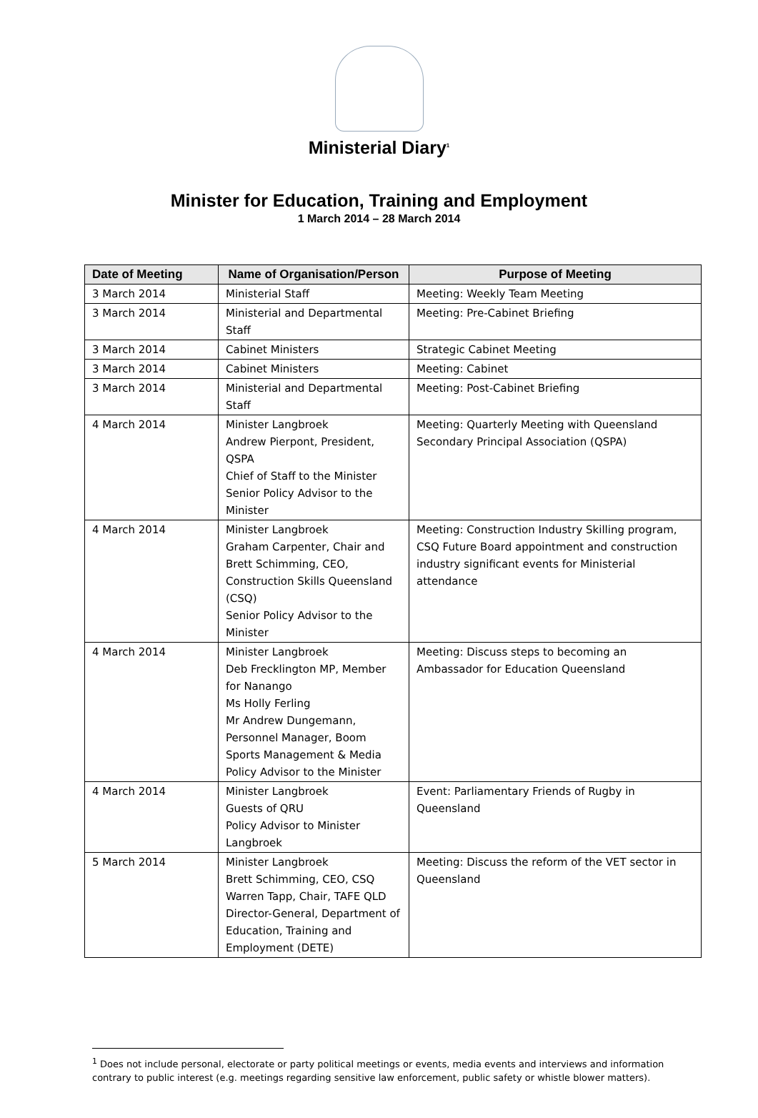Ministerial Diary<sup>1</sup>
Minister for Education, Training and Employment
1 March 2014 – 28 March 2014
| Date of Meeting | Name of Organisation/Person | Purpose of Meeting |
| --- | --- | --- |
| 3 March 2014 | Ministerial Staff | Meeting: Weekly Team Meeting |
| 3 March 2014 | Ministerial and Departmental Staff | Meeting: Pre-Cabinet Briefing |
| 3 March 2014 | Cabinet Ministers | Strategic Cabinet Meeting |
| 3 March 2014 | Cabinet Ministers | Meeting: Cabinet |
| 3 March 2014 | Ministerial and Departmental Staff | Meeting: Post-Cabinet Briefing |
| 4 March 2014 | Minister Langbroek Andrew Pierpont, President, QSPA Chief of Staff to the Minister Senior Policy Advisor to the Minister | Meeting: Quarterly Meeting with Queensland Secondary Principal Association (QSPA) |
| 4 March 2014 | Minister Langbroek Graham Carpenter, Chair and Brett Schimming, CEO, Construction Skills Queensland (CSQ) Senior Policy Advisor to the Minister | Meeting: Construction Industry Skilling program, CSQ Future Board appointment and construction industry significant events for Ministerial attendance |
| 4 March 2014 | Minister Langbroek Deb Frecklington MP, Member for Nanango Ms Holly Ferling Mr Andrew Dungemann, Personnel Manager, Boom Sports Management & Media Policy Advisor to the Minister | Meeting: Discuss steps to becoming an Ambassador for Education Queensland |
| 4 March 2014 | Minister Langbroek Guests of QRU Policy Advisor to Minister Langbroek | Event: Parliamentary Friends of Rugby in Queensland |
| 5 March 2014 | Minister Langbroek Brett Schimming, CEO, CSQ Warren Tapp, Chair, TAFE QLD Director-General, Department of Education, Training and Employment (DETE) | Meeting: Discuss the reform of the VET sector in Queensland |
<sup>1</sup> Does not include personal, electorate or party political meetings or events, media events and interviews and information contrary to public interest (e.g. meetings regarding sensitive law enforcement, public safety or whistle blower matters).